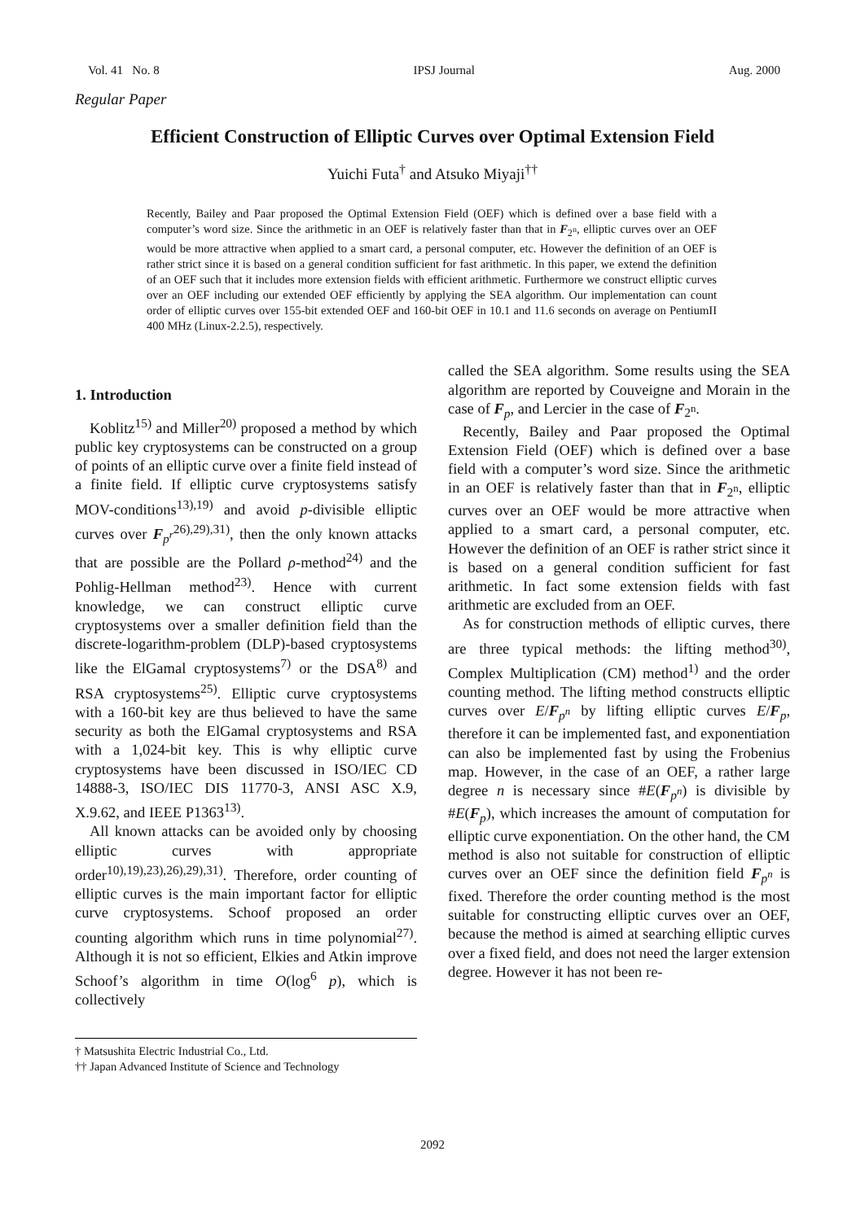Vol. 41 No. 8 IPSJ Journal Aug. 2000
Regular Paper
Efficient Construction of Elliptic Curves over Optimal Extension Field
Yuichi Futa<sup>†</sup> and Atsuko Miyaji<sup>††</sup>
Recently, Bailey and Paar proposed the Optimal Extension Field (OEF) which is defined over a base field with a computer’s word size. Since the arithmetic in an OEF is relatively faster than that in F<sub>2<sup>n</sup></sub>, elliptic curves over an OEF would be more attractive when applied to a smart card, a personal computer, etc. However the definition of an OEF is rather strict since it is based on a general condition sufficient for fast arithmetic. In this paper, we extend the definition of an OEF such that it includes more extension fields with efficient arithmetic. Furthermore we construct elliptic curves over an OEF including our extended OEF efficiently by applying the SEA algorithm. Our implementation can count order of elliptic curves over 155-bit extended OEF and 160-bit OEF in 10.1 and 11.6 seconds on average on PentiumII 400 MHz (Linux-2.2.5), respectively.
1. Introduction
Koblitz<sup>15)</sup> and Miller<sup>20)</sup> proposed a method by which public key cryptosystems can be constructed on a group of points of an elliptic curve over a finite field instead of a finite field. If elliptic curve cryptosystems satisfy MOV-conditions<sup>13),19)</sup> and avoid p-divisible elliptic curves over F<sub>p<sup>r</sup></sub><sup>26),29),31)</sup>, then the only known attacks that are possible are the Pollard ρ-method<sup>24)</sup> and the Pohlig-Hellman method<sup>23)</sup>. Hence with current knowledge, we can construct elliptic curve cryptosystems over a smaller definition field than the discrete-logarithm-problem (DLP)-based cryptosystems like the ElGamal cryptosystems<sup>7)</sup> or the DSA<sup>8)</sup> and RSA cryptosystems<sup>25)</sup>. Elliptic curve cryptosystems with a 160-bit key are thus believed to have the same security as both the ElGamal cryptosystems and RSA with a 1,024-bit key. This is why elliptic curve cryptosystems have been discussed in ISO/IEC CD 14888-3, ISO/IEC DIS 11770-3, ANSI ASC X.9, X.9.62, and IEEE P1363<sup>13)</sup>.
All known attacks can be avoided only by choosing elliptic curves with appropriate order<sup>10),19),23),26),29),31)</sup>. Therefore, order counting of elliptic curves is the main important factor for elliptic curve cryptosystems. Schoof proposed an order counting algorithm which runs in time polynomial<sup>27)</sup>. Although it is not so efficient, Elkies and Atkin improve Schoof’s algorithm in time O(log<sup>6</sup> p), which is collectively
† Matsushita Electric Industrial Co., Ltd.
†† Japan Advanced Institute of Science and Technology
called the SEA algorithm. Some results using the SEA algorithm are reported by Couveigne and Morain in the case of F<sub>p</sub>, and Lercier in the case of F<sub>2<sup>n</sup></sub>.
Recently, Bailey and Paar proposed the Optimal Extension Field (OEF) which is defined over a base field with a computer’s word size. Since the arithmetic in an OEF is relatively faster than that in F<sub>2<sup>n</sup></sub>, elliptic curves over an OEF would be more attractive when applied to a smart card, a personal computer, etc. However the definition of an OEF is rather strict since it is based on a general condition sufficient for fast arithmetic. In fact some extension fields with fast arithmetic are excluded from an OEF.
As for construction methods of elliptic curves, there are three typical methods: the lifting method<sup>30)</sup>, Complex Multiplication (CM) method<sup>1)</sup> and the order counting method. The lifting method constructs elliptic curves over E/F<sub>p<sup>n</sup></sub> by lifting elliptic curves E/F<sub>p</sub>, therefore it can be implemented fast, and exponentiation can also be implemented fast by using the Frobenius map. However, in the case of an OEF, a rather large degree n is necessary since #E(F<sub>p<sup>n</sup></sub>) is divisible by #E(F<sub>p</sub>), which increases the amount of computation for elliptic curve exponentiation. On the other hand, the CM method is also not suitable for construction of elliptic curves over an OEF since the definition field F<sub>p<sup>n</sup></sub> is fixed. Therefore the order counting method is the most suitable for constructing elliptic curves over an OEF, because the method is aimed at searching elliptic curves over a fixed field, and does not need the larger extension degree. However it has not been re-
2092